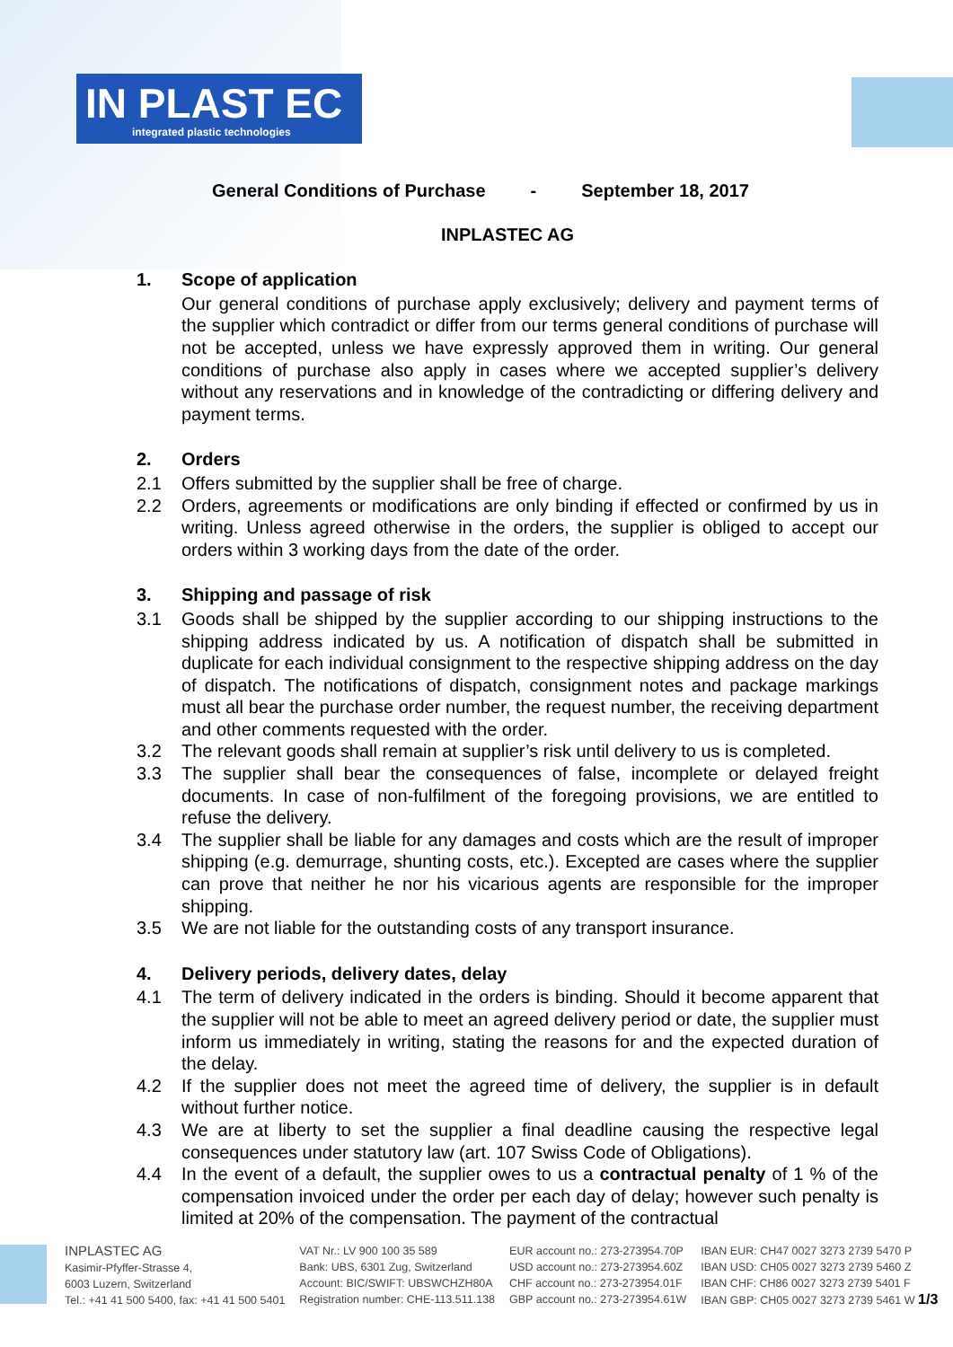IN PLAST EC
integrated plastic technologies
General Conditions of Purchase - September 18, 2017
INPLASTEC AG
1. Scope of application
Our general conditions of purchase apply exclusively; delivery and payment terms of the supplier which contradict or differ from our terms general conditions of purchase will not be accepted, unless we have expressly approved them in writing. Our general conditions of purchase also apply in cases where we accepted supplier’s delivery without any reservations and in knowledge of the contradicting or differing delivery and payment terms.
2. Orders
2.1 Offers submitted by the supplier shall be free of charge.
2.2 Orders, agreements or modifications are only binding if effected or confirmed by us in writing. Unless agreed otherwise in the orders, the supplier is obliged to accept our orders within 3 working days from the date of the order.
3. Shipping and passage of risk
3.1 Goods shall be shipped by the supplier according to our shipping instructions to the shipping address indicated by us. A notification of dispatch shall be submitted in duplicate for each individual consignment to the respective shipping address on the day of dispatch. The notifications of dispatch, consignment notes and package markings must all bear the purchase order number, the request number, the receiving department and other comments requested with the order.
3.2 The relevant goods shall remain at supplier’s risk until delivery to us is completed.
3.3 The supplier shall bear the consequences of false, incomplete or delayed freight documents. In case of non-fulfilment of the foregoing provisions, we are entitled to refuse the delivery.
3.4 The supplier shall be liable for any damages and costs which are the result of improper shipping (e.g. demurrage, shunting costs, etc.). Excepted are cases where the supplier can prove that neither he nor his vicarious agents are responsible for the improper shipping.
3.5 We are not liable for the outstanding costs of any transport insurance.
4. Delivery periods, delivery dates, delay
4.1 The term of delivery indicated in the orders is binding. Should it become apparent that the supplier will not be able to meet an agreed delivery period or date, the supplier must inform us immediately in writing, stating the reasons for and the expected duration of the delay.
4.2 If the supplier does not meet the agreed time of delivery, the supplier is in default without further notice.
4.3 We are at liberty to set the supplier a final deadline causing the respective legal consequences under statutory law (art. 107 Swiss Code of Obligations).
4.4 In the event of a default, the supplier owes to us a contractual penalty of 1 % of the compensation invoiced under the order per each day of delay; however such penalty is limited at 20% of the compensation. The payment of the contractual
INPLASTEC AG
Kasimir-Pfyffer-Strasse 4,
6003 Luzern, Switzerland
Tel.: +41 41 500 5400, fax: +41 41 500 5401
VAT Nr.: LV 900 100 35 589
Bank: UBS, 6301 Zug, Switzerland
Account: BIC/SWIFT: UBSWCHZH80A
Registration number: CHE-113.511.138
EUR account no.: 273-273954.70P
USD account no.: 273-273954.60Z
CHF account no.: 273-273954.01F
GBP account no.: 273-273954.61W
IBAN EUR: CH47 0027 3273 2739 5470 P
IBAN USD: CH05 0027 3273 2739 5460 Z
IBAN CHF: CH86 0027 3273 2739 5401 F
IBAN GBP: CH05 0027 3273 2739 5461 W 1/3